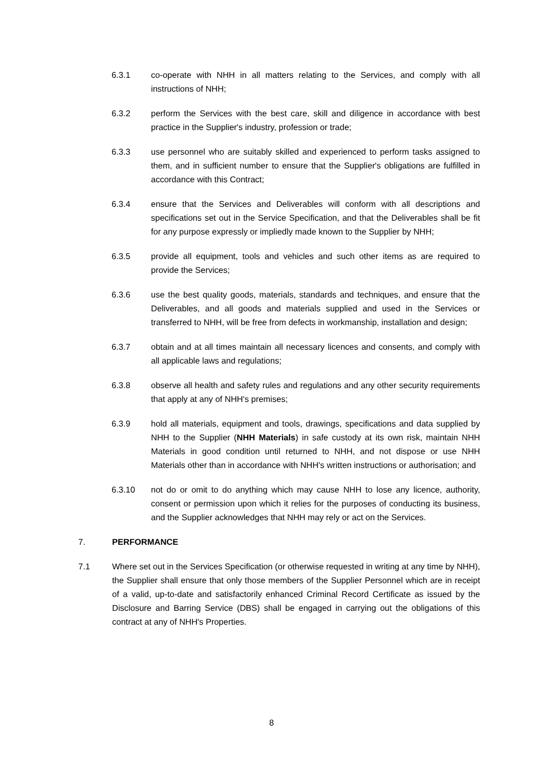6.3.1 co-operate with NHH in all matters relating to the Services, and comply with all instructions of NHH;
6.3.2 perform the Services with the best care, skill and diligence in accordance with best practice in the Supplier's industry, profession or trade;
6.3.3 use personnel who are suitably skilled and experienced to perform tasks assigned to them, and in sufficient number to ensure that the Supplier's obligations are fulfilled in accordance with this Contract;
6.3.4 ensure that the Services and Deliverables will conform with all descriptions and specifications set out in the Service Specification, and that the Deliverables shall be fit for any purpose expressly or impliedly made known to the Supplier by NHH;
6.3.5 provide all equipment, tools and vehicles and such other items as are required to provide the Services;
6.3.6 use the best quality goods, materials, standards and techniques, and ensure that the Deliverables, and all goods and materials supplied and used in the Services or transferred to NHH, will be free from defects in workmanship, installation and design;
6.3.7 obtain and at all times maintain all necessary licences and consents, and comply with all applicable laws and regulations;
6.3.8 observe all health and safety rules and regulations and any other security requirements that apply at any of NHH's premises;
6.3.9 hold all materials, equipment and tools, drawings, specifications and data supplied by NHH to the Supplier (NHH Materials) in safe custody at its own risk, maintain NHH Materials in good condition until returned to NHH, and not dispose or use NHH Materials other than in accordance with NHH's written instructions or authorisation; and
6.3.10 not do or omit to do anything which may cause NHH to lose any licence, authority, consent or permission upon which it relies for the purposes of conducting its business, and the Supplier acknowledges that NHH may rely or act on the Services.
7. PERFORMANCE
7.1 Where set out in the Services Specification (or otherwise requested in writing at any time by NHH), the Supplier shall ensure that only those members of the Supplier Personnel which are in receipt of a valid, up-to-date and satisfactorily enhanced Criminal Record Certificate as issued by the Disclosure and Barring Service (DBS) shall be engaged in carrying out the obligations of this contract at any of NHH's Properties.
8